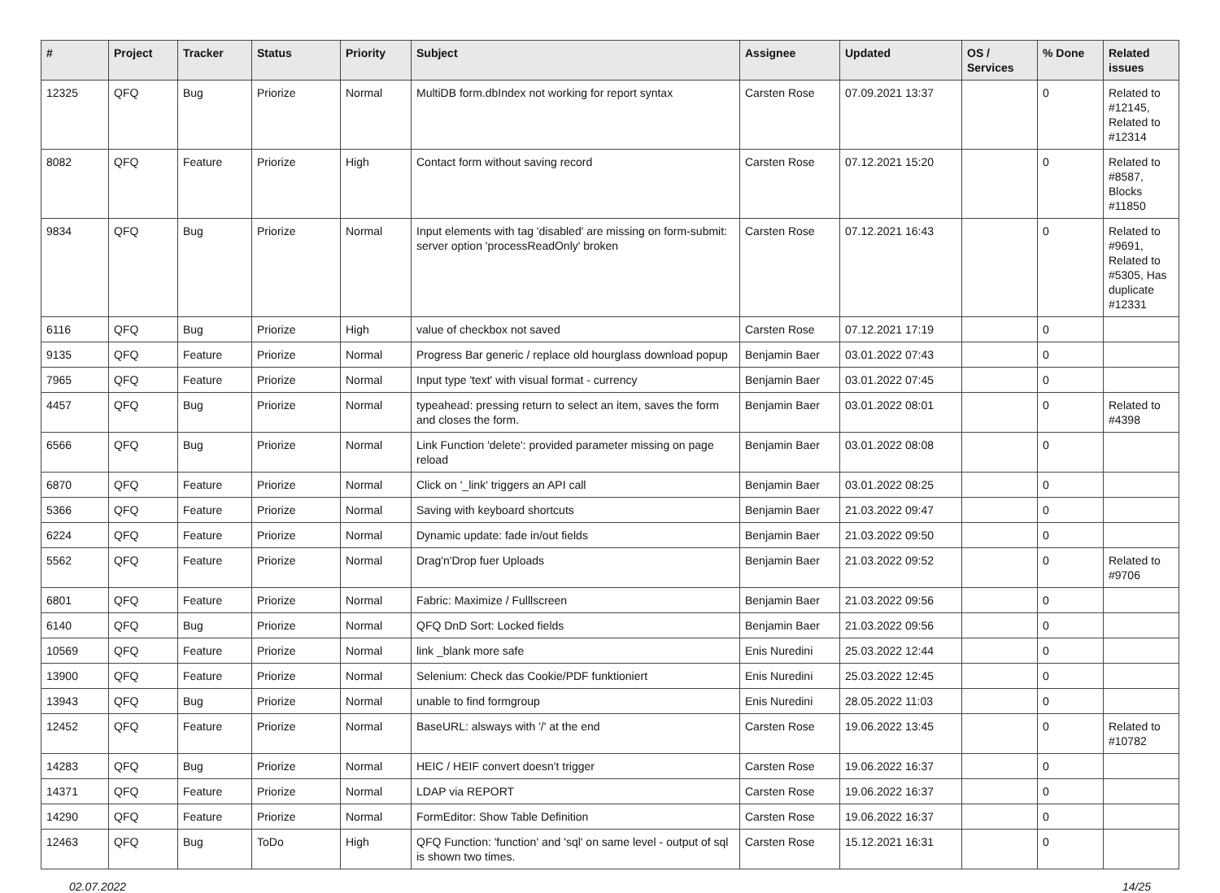| # | Project | Tracker | Status | Priority | Subject | Assignee | Updated | OS / Services | % Done | Related issues |
| --- | --- | --- | --- | --- | --- | --- | --- | --- | --- | --- |
| 12325 | QFQ | Bug | Priorize | Normal | MultiDB form.dbIndex not working for report syntax | Carsten Rose | 07.09.2021 13:37 | | 0 | Related to #12145, Related to #12314 |
| 8082 | QFQ | Feature | Priorize | High | Contact form without saving record | Carsten Rose | 07.12.2021 15:20 | | 0 | Related to #8587, Blocks #11850 |
| 9834 | QFQ | Bug | Priorize | Normal | Input elements with tag 'disabled' are missing on form-submit: server option 'processReadOnly' broken | Carsten Rose | 07.12.2021 16:43 | | 0 | Related to #9691, Related to #5305, Has duplicate #12331 |
| 6116 | QFQ | Bug | Priorize | High | value of checkbox not saved | Carsten Rose | 07.12.2021 17:19 | | 0 | |
| 9135 | QFQ | Feature | Priorize | Normal | Progress Bar generic / replace old hourglass download popup | Benjamin Baer | 03.01.2022 07:43 | | 0 | |
| 7965 | QFQ | Feature | Priorize | Normal | Input type 'text' with visual format - currency | Benjamin Baer | 03.01.2022 07:45 | | 0 | |
| 4457 | QFQ | Bug | Priorize | Normal | typeahead: pressing return to select an item, saves the form and closes the form. | Benjamin Baer | 03.01.2022 08:01 | | 0 | Related to #4398 |
| 6566 | QFQ | Bug | Priorize | Normal | Link Function 'delete': provided parameter missing on page reload | Benjamin Baer | 03.01.2022 08:08 | | 0 | |
| 6870 | QFQ | Feature | Priorize | Normal | Click on '_link' triggers an API call | Benjamin Baer | 03.01.2022 08:25 | | 0 | |
| 5366 | QFQ | Feature | Priorize | Normal | Saving with keyboard shortcuts | Benjamin Baer | 21.03.2022 09:47 | | 0 | |
| 6224 | QFQ | Feature | Priorize | Normal | Dynamic update: fade in/out fields | Benjamin Baer | 21.03.2022 09:50 | | 0 | |
| 5562 | QFQ | Feature | Priorize | Normal | Drag'n'Drop fuer Uploads | Benjamin Baer | 21.03.2022 09:52 | | 0 | Related to #9706 |
| 6801 | QFQ | Feature | Priorize | Normal | Fabric: Maximize / Fulllscreen | Benjamin Baer | 21.03.2022 09:56 | | 0 | |
| 6140 | QFQ | Bug | Priorize | Normal | QFQ DnD Sort: Locked fields | Benjamin Baer | 21.03.2022 09:56 | | 0 | |
| 10569 | QFQ | Feature | Priorize | Normal | link _blank more safe | Enis Nuredini | 25.03.2022 12:44 | | 0 | |
| 13900 | QFQ | Feature | Priorize | Normal | Selenium: Check das Cookie/PDF funktioniert | Enis Nuredini | 25.03.2022 12:45 | | 0 | |
| 13943 | QFQ | Bug | Priorize | Normal | unable to find formgroup | Enis Nuredini | 28.05.2022 11:03 | | 0 | |
| 12452 | QFQ | Feature | Priorize | Normal | BaseURL: alsways with '/' at the end | Carsten Rose | 19.06.2022 13:45 | | 0 | Related to #10782 |
| 14283 | QFQ | Bug | Priorize | Normal | HEIC / HEIF convert doesn't trigger | Carsten Rose | 19.06.2022 16:37 | | 0 | |
| 14371 | QFQ | Feature | Priorize | Normal | LDAP via REPORT | Carsten Rose | 19.06.2022 16:37 | | 0 | |
| 14290 | QFQ | Feature | Priorize | Normal | FormEditor: Show Table Definition | Carsten Rose | 19.06.2022 16:37 | | 0 | |
| 12463 | QFQ | Bug | ToDo | High | QFQ Function: 'function' and 'sql' on same level - output of sql is shown two times. | Carsten Rose | 15.12.2021 16:31 | | 0 | |
02.07.2022 14/25